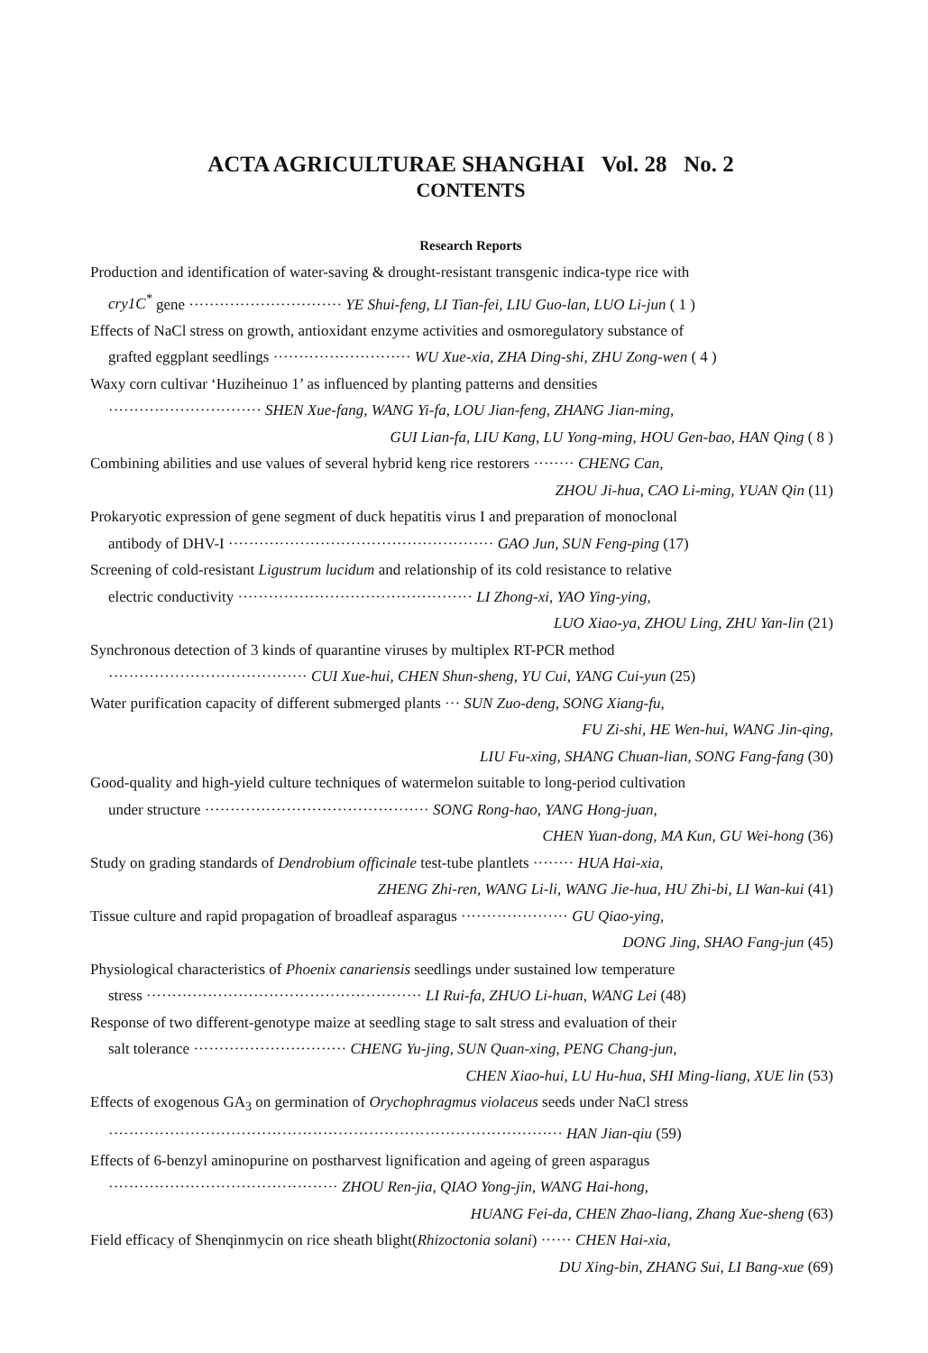ACTA AGRICULTURAE SHANGHAI Vol. 28 No. 2
CONTENTS
Research Reports
Production and identification of water-saving & drought-resistant transgenic indica-type rice with
cry1C<sup>*</sup> gene ······························ YE Shui-feng, LI Tian-fei, LIU Guo-lan, LUO Li-jun ( 1 )
Effects of NaCl stress on growth, antioxidant enzyme activities and osmoregulatory substance of
grafted eggplant seedlings ··························· WU Xue-xia, ZHA Ding-shi, ZHU Zong-wen ( 4 )
Waxy corn cultivar ‘Huziheinuo 1’ as influenced by planting patterns and densities
······························ SHEN Xue-fang, WANG Yi-fa, LOU Jian-feng, ZHANG Jian-ming,
GUI Lian-fa, LIU Kang, LU Yong-ming, HOU Gen-bao, HAN Qing ( 8 )
Combining abilities and use values of several hybrid keng rice restorers ········ CHENG Can,
ZHOU Ji-hua, CAO Li-ming, YUAN Qin (11)
Prokaryotic expression of gene segment of duck hepatitis virus I and preparation of monoclonal
antibody of DHV-I ···················································· GAO Jun, SUN Feng-ping (17)
Screening of cold-resistant Ligustrum lucidum and relationship of its cold resistance to relative
electric conductivity ·············································· LI Zhong-xi, YAO Ying-ying,
LUO Xiao-ya, ZHOU Ling, ZHU Yan-lin (21)
Synchronous detection of 3 kinds of quarantine viruses by multiplex RT-PCR method
······································· CUI Xue-hui, CHEN Shun-sheng, YU Cui, YANG Cui-yun (25)
Water purification capacity of different submerged plants ··· SUN Zuo-deng, SONG Xiang-fu,
FU Zi-shi, HE Wen-hui, WANG Jin-qing,
LIU Fu-xing, SHANG Chuan-lian, SONG Fang-fang (30)
Good-quality and high-yield culture techniques of watermelon suitable to long-period cultivation
under structure ············································ SONG Rong-hao, YANG Hong-juan,
CHEN Yuan-dong, MA Kun, GU Wei-hong (36)
Study on grading standards of Dendrobium officinale test-tube plantlets ········ HUA Hai-xia,
ZHENG Zhi-ren, WANG Li-li, WANG Jie-hua, HU Zhi-bi, LI Wan-kui (41)
Tissue culture and rapid propagation of broadleaf asparagus ····················· GU Qiao-ying,
DONG Jing, SHAO Fang-jun (45)
Physiological characteristics of Phoenix canariensis seedlings under sustained low temperature
stress ······················································ LI Rui-fa, ZHUO Li-huan, WANG Lei (48)
Response of two different-genotype maize at seedling stage to salt stress and evaluation of their
salt tolerance ······························ CHENG Yu-jing, SUN Quan-xing, PENG Chang-jun,
CHEN Xiao-hui, LU Hu-hua, SHI Ming-liang, XUE lin (53)
Effects of exogenous GA<sub>3</sub> on germination of Orychophragmus violaceus seeds under NaCl stress
························································································· HAN Jian-qiu (59)
Effects of 6-benzyl aminopurine on postharvest lignification and ageing of green asparagus
············································· ZHOU Ren-jia, QIAO Yong-jin, WANG Hai-hong,
HUANG Fei-da, CHEN Zhao-liang, Zhang Xue-sheng (63)
Field efficacy of Shenqinmycin on rice sheath blight(Rhizoctonia solani) ······ CHEN Hai-xia,
DU Xing-bin, ZHANG Sui, LI Bang-xue (69)